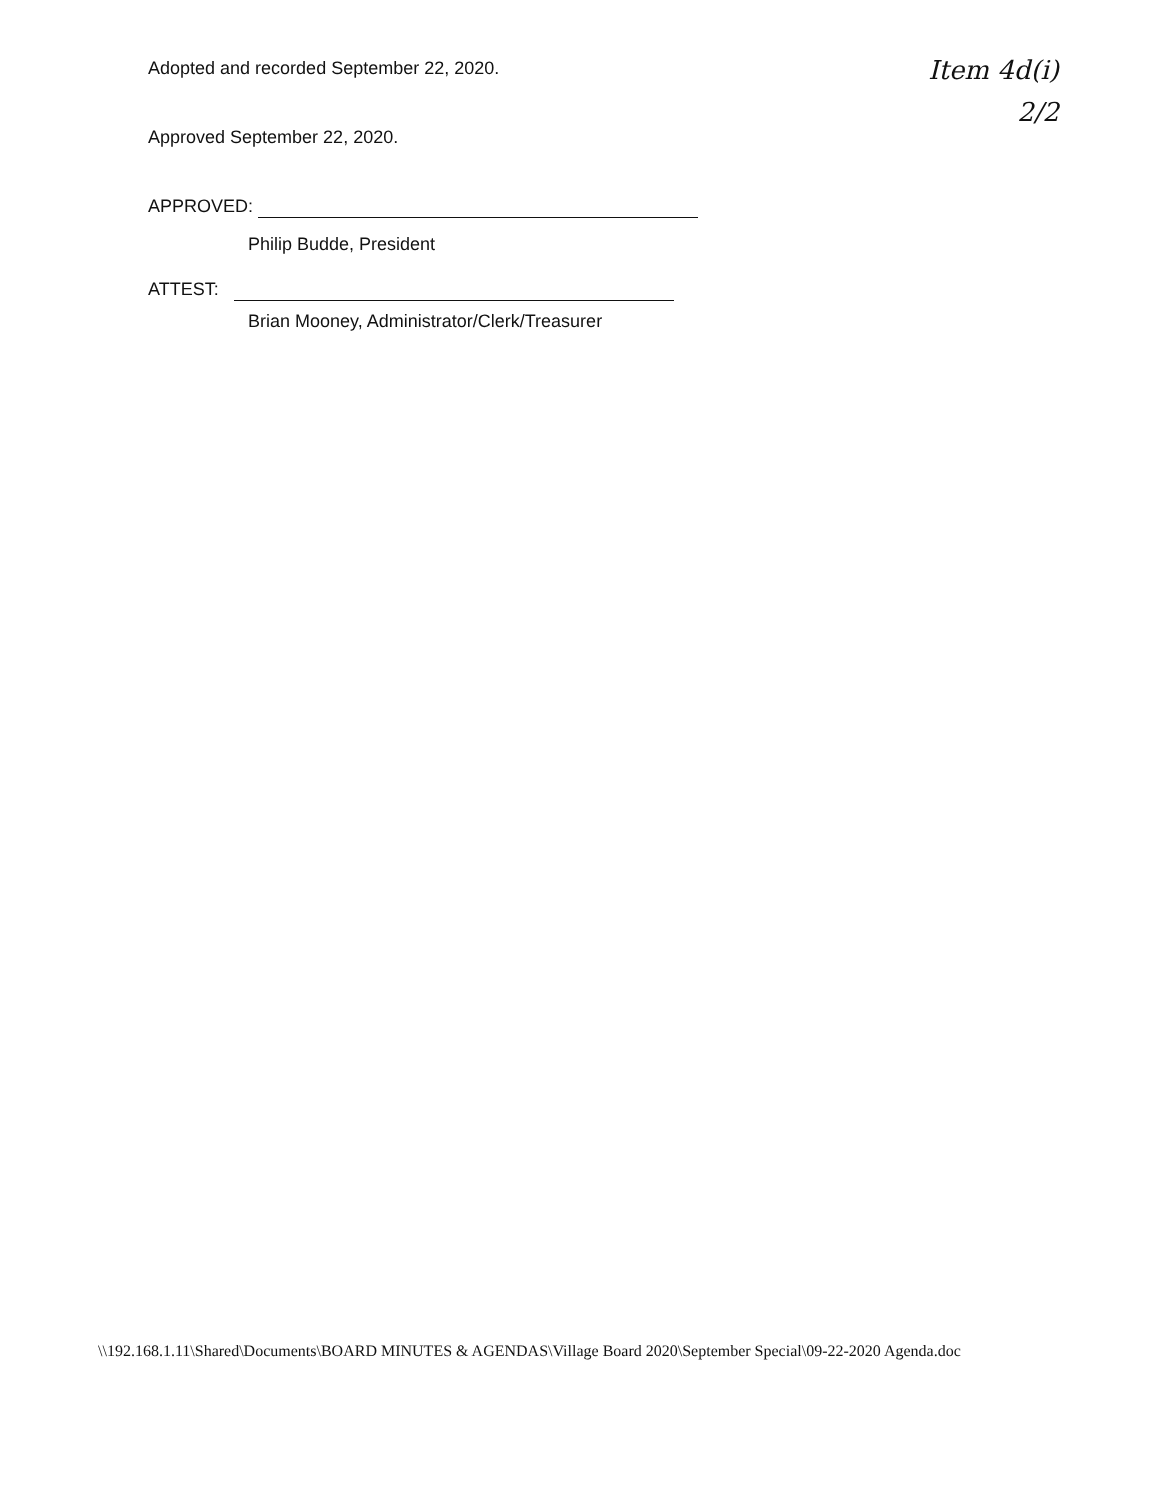Item 4d(i)
2/2
Adopted and recorded September 22, 2020.
Approved September 22, 2020.
APPROVED:
Philip Budde, President
ATTEST:
Brian Mooney, Administrator/Clerk/Treasurer
\\192.168.1.11\Shared\Documents\BOARD MINUTES & AGENDAS\Village Board 2020\September Special\09-22-2020 Agenda.doc